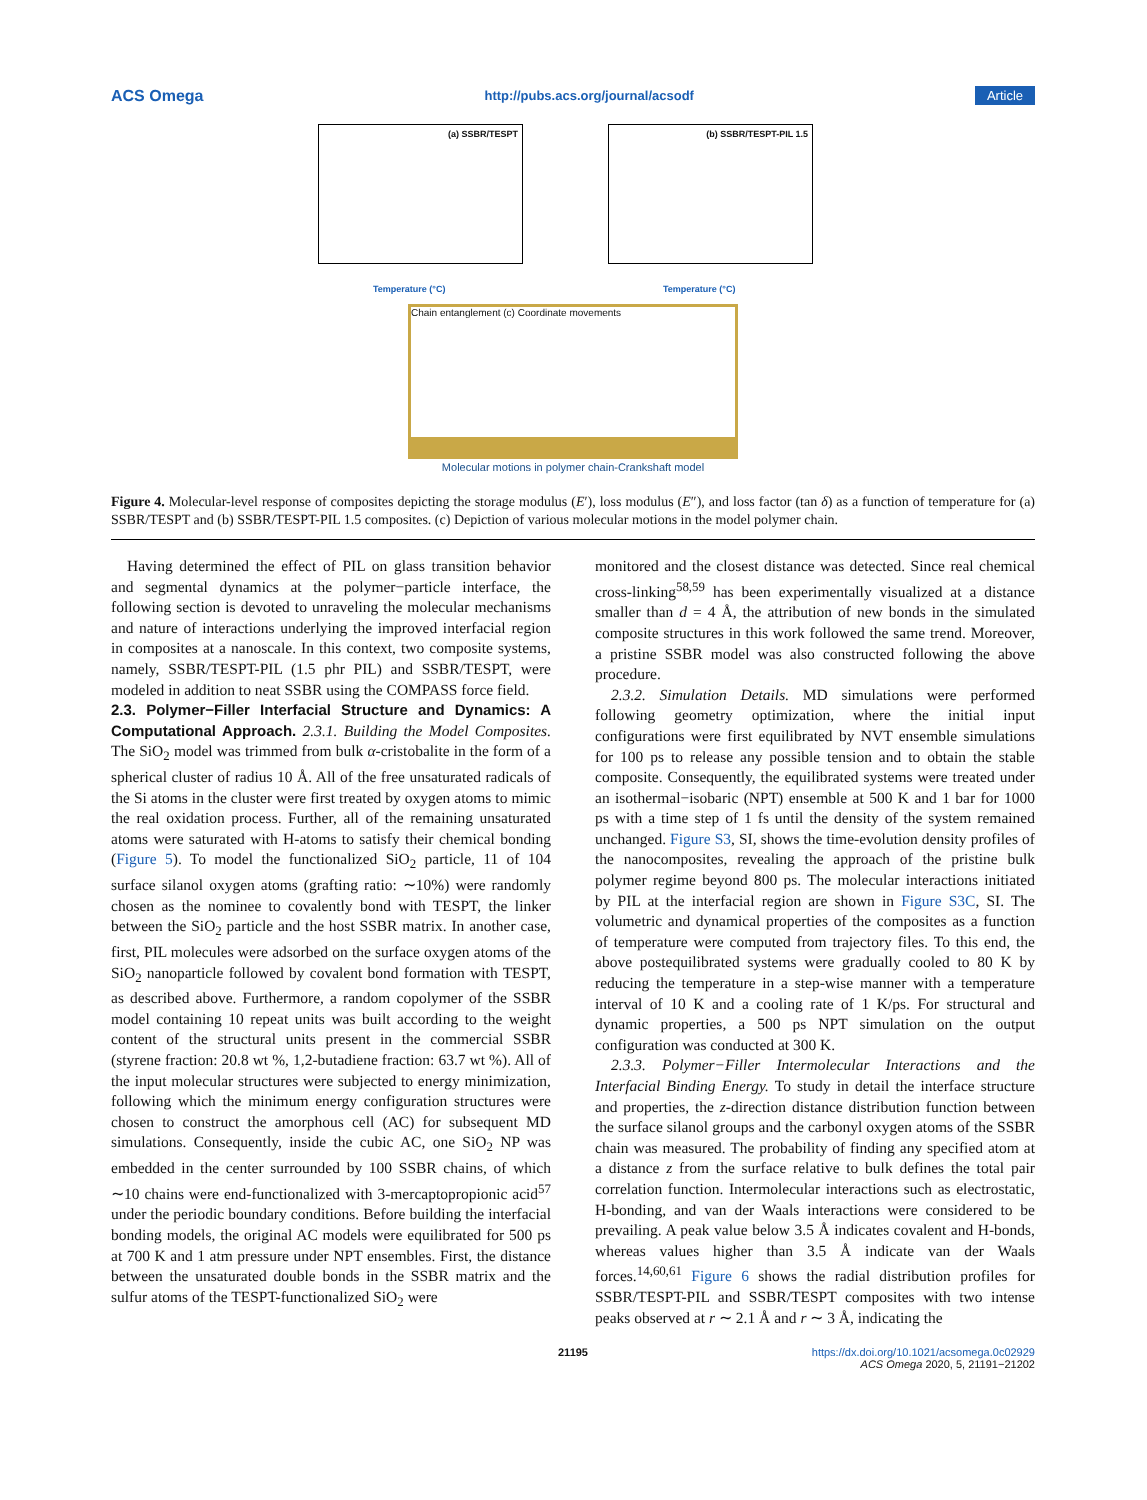ACS Omega http://pubs.acs.org/journal/acsodf Article
(a) SSBR/TESPT
Temperature (°C)
(b) SSBR/TESPT-PIL 1.5
Temperature (°C)
Chain entanglement (c) Coordinate movements
Molecular motions in polymer chain-Crankshaft model
Figure 4. Molecular-level response of composites depicting the storage modulus (E′), loss modulus (E″), and loss factor (tan δ) as a function of temperature for (a) SSBR/TESPT and (b) SSBR/TESPT-PIL 1.5 composites. (c) Depiction of various molecular motions in the model polymer chain.
Having determined the effect of PIL on glass transition behavior and segmental dynamics at the polymer−particle interface, the following section is devoted to unraveling the molecular mechanisms and nature of interactions underlying the improved interfacial region in composites at a nanoscale. In this context, two composite systems, namely, SSBR/TESPT-PIL (1.5 phr PIL) and SSBR/TESPT, were modeled in addition to neat SSBR using the COMPASS force field.
2.3. Polymer−Filler Interfacial Structure and Dynamics: A Computational Approach.
2.3.1. Building the Model Composites. The SiO<sub>2</sub> model was trimmed from bulk α-cristobalite in the form of a spherical cluster of radius 10 Å. All of the free unsaturated radicals of the Si atoms in the cluster were first treated by oxygen atoms to mimic the real oxidation process. Further, all of the remaining unsaturated atoms were saturated with H-atoms to satisfy their chemical bonding (Figure 5). To model the functionalized SiO<sub>2</sub> particle, 11 of 104 surface silanol oxygen atoms (grafting ratio: ∼10%) were randomly chosen as the nominee to covalently bond with TESPT, the linker between the SiO<sub>2</sub> particle and the host SSBR matrix. In another case, first, PIL molecules were adsorbed on the surface oxygen atoms of the SiO<sub>2</sub> nanoparticle followed by covalent bond formation with TESPT, as described above. Furthermore, a random copolymer of the SSBR model containing 10 repeat units was built according to the weight content of the structural units present in the commercial SSBR (styrene fraction: 20.8 wt %, 1,2-butadiene fraction: 63.7 wt %). All of the input molecular structures were subjected to energy minimization, following which the minimum energy configuration structures were chosen to construct the amorphous cell (AC) for subsequent MD simulations. Consequently, inside the cubic AC, one SiO<sub>2</sub> NP was embedded in the center surrounded by 100 SSBR chains, of which ∼10 chains were end-functionalized with 3-mercaptopropionic acid<sup>57</sup> under the periodic boundary conditions. Before building the interfacial bonding models, the original AC models were equilibrated for 500 ps at 700 K and 1 atm pressure under NPT ensembles. First, the distance between the unsaturated double bonds in the SSBR matrix and the sulfur atoms of the TESPT-functionalized SiO<sub>2</sub> were
monitored and the closest distance was detected. Since real chemical cross-linking<sup>58,59</sup> has been experimentally visualized at a distance smaller than d = 4 Å, the attribution of new bonds in the simulated composite structures in this work followed the same trend. Moreover, a pristine SSBR model was also constructed following the above procedure.
2.3.2. Simulation Details. MD simulations were performed following geometry optimization, where the initial input configurations were first equilibrated by NVT ensemble simulations for 100 ps to release any possible tension and to obtain the stable composite. Consequently, the equilibrated systems were treated under an isothermal−isobaric (NPT) ensemble at 500 K and 1 bar for 1000 ps with a time step of 1 fs until the density of the system remained unchanged. Figure S3, SI, shows the time-evolution density profiles of the nanocomposites, revealing the approach of the pristine bulk polymer regime beyond 800 ps. The molecular interactions initiated by PIL at the interfacial region are shown in Figure S3C, SI. The volumetric and dynamical properties of the composites as a function of temperature were computed from trajectory files. To this end, the above postequilibrated systems were gradually cooled to 80 K by reducing the temperature in a step-wise manner with a temperature interval of 10 K and a cooling rate of 1 K/ps. For structural and dynamic properties, a 500 ps NPT simulation on the output configuration was conducted at 300 K.
2.3.3. Polymer−Filler Intermolecular Interactions and the Interfacial Binding Energy. To study in detail the interface structure and properties, the z-direction distance distribution function between the surface silanol groups and the carbonyl oxygen atoms of the SSBR chain was measured. The probability of finding any specified atom at a distance z from the surface relative to bulk defines the total pair correlation function. Intermolecular interactions such as electrostatic, H-bonding, and van der Waals interactions were considered to be prevailing. A peak value below 3.5 Å indicates covalent and H-bonds, whereas values higher than 3.5 Å indicate van der Waals forces.<sup>14,60,61</sup> Figure 6 shows the radial distribution profiles for SSBR/TESPT-PIL and SSBR/TESPT composites with two intense peaks observed at r ∼ 2.1 Å and r ∼ 3 Å, indicating the
21195 https://dx.doi.org/10.1021/acsomega.0c02929
ACS Omega 2020, 5, 21191−21202